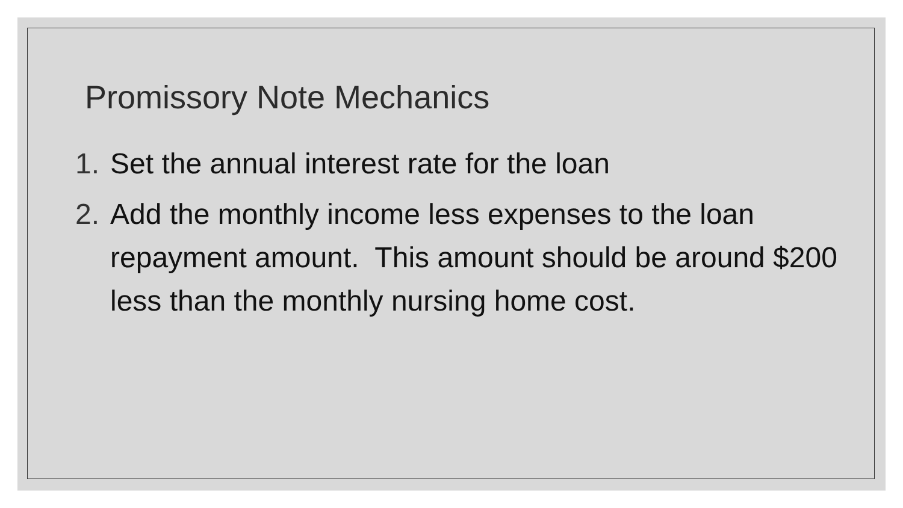Promissory Note Mechanics
1. Set the annual interest rate for the loan
2. Add the monthly income less expenses to the loan repayment amount. This amount should be around $200 less than the monthly nursing home cost.